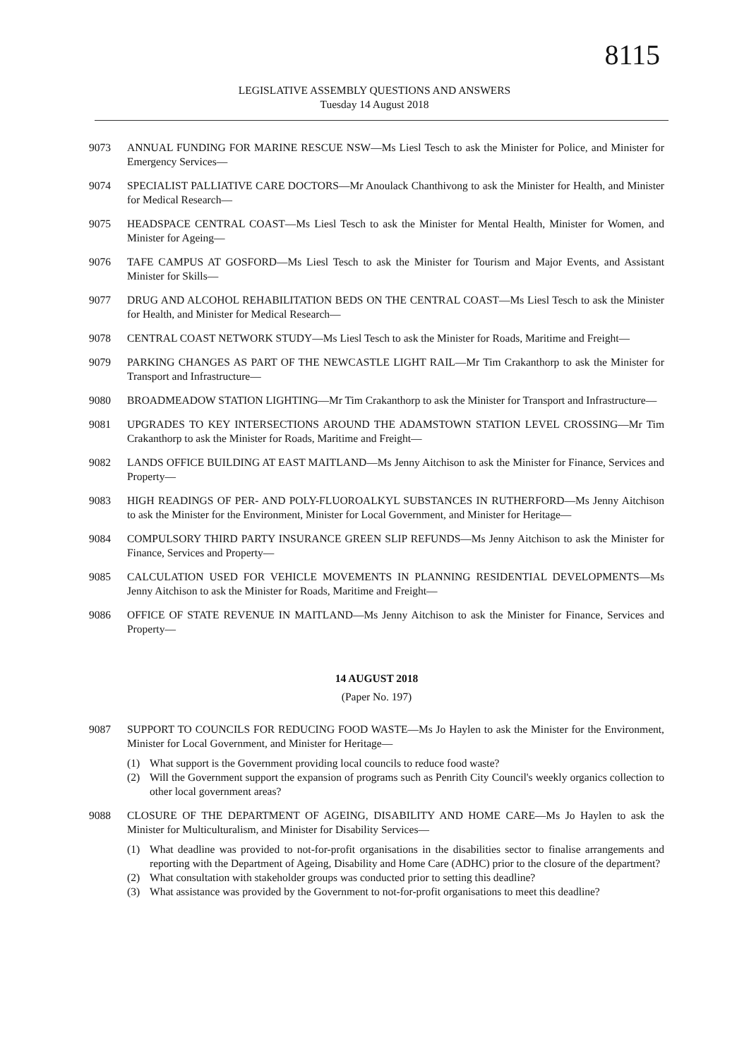8115
LEGISLATIVE ASSEMBLY QUESTIONS AND ANSWERS
Tuesday 14 August 2018
9073 ANNUAL FUNDING FOR MARINE RESCUE NSW—Ms Liesl Tesch to ask the Minister for Police, and Minister for Emergency Services—
9074 SPECIALIST PALLIATIVE CARE DOCTORS—Mr Anoulack Chanthivong to ask the Minister for Health, and Minister for Medical Research—
9075 HEADSPACE CENTRAL COAST—Ms Liesl Tesch to ask the Minister for Mental Health, Minister for Women, and Minister for Ageing—
9076 TAFE CAMPUS AT GOSFORD—Ms Liesl Tesch to ask the Minister for Tourism and Major Events, and Assistant Minister for Skills—
9077 DRUG AND ALCOHOL REHABILITATION BEDS ON THE CENTRAL COAST—Ms Liesl Tesch to ask the Minister for Health, and Minister for Medical Research—
9078 CENTRAL COAST NETWORK STUDY—Ms Liesl Tesch to ask the Minister for Roads, Maritime and Freight—
9079 PARKING CHANGES AS PART OF THE NEWCASTLE LIGHT RAIL—Mr Tim Crakanthorp to ask the Minister for Transport and Infrastructure—
9080 BROADMEADOW STATION LIGHTING—Mr Tim Crakanthorp to ask the Minister for Transport and Infrastructure—
9081 UPGRADES TO KEY INTERSECTIONS AROUND THE ADAMSTOWN STATION LEVEL CROSSING—Mr Tim Crakanthorp to ask the Minister for Roads, Maritime and Freight—
9082 LANDS OFFICE BUILDING AT EAST MAITLAND—Ms Jenny Aitchison to ask the Minister for Finance, Services and Property—
9083 HIGH READINGS OF PER- AND POLY-FLUOROALKYL SUBSTANCES IN RUTHERFORD—Ms Jenny Aitchison to ask the Minister for the Environment, Minister for Local Government, and Minister for Heritage—
9084 COMPULSORY THIRD PARTY INSURANCE GREEN SLIP REFUNDS—Ms Jenny Aitchison to ask the Minister for Finance, Services and Property—
9085 CALCULATION USED FOR VEHICLE MOVEMENTS IN PLANNING RESIDENTIAL DEVELOPMENTS—Ms Jenny Aitchison to ask the Minister for Roads, Maritime and Freight—
9086 OFFICE OF STATE REVENUE IN MAITLAND—Ms Jenny Aitchison to ask the Minister for Finance, Services and Property—
14 AUGUST 2018
(Paper No. 197)
9087 SUPPORT TO COUNCILS FOR REDUCING FOOD WASTE—Ms Jo Haylen to ask the Minister for the Environment, Minister for Local Government, and Minister for Heritage—
(1) What support is the Government providing local councils to reduce food waste?
(2) Will the Government support the expansion of programs such as Penrith City Council's weekly organics collection to other local government areas?
9088 CLOSURE OF THE DEPARTMENT OF AGEING, DISABILITY AND HOME CARE—Ms Jo Haylen to ask the Minister for Multiculturalism, and Minister for Disability Services—
(1) What deadline was provided to not-for-profit organisations in the disabilities sector to finalise arrangements and reporting with the Department of Ageing, Disability and Home Care (ADHC) prior to the closure of the department?
(2) What consultation with stakeholder groups was conducted prior to setting this deadline?
(3) What assistance was provided by the Government to not-for-profit organisations to meet this deadline?